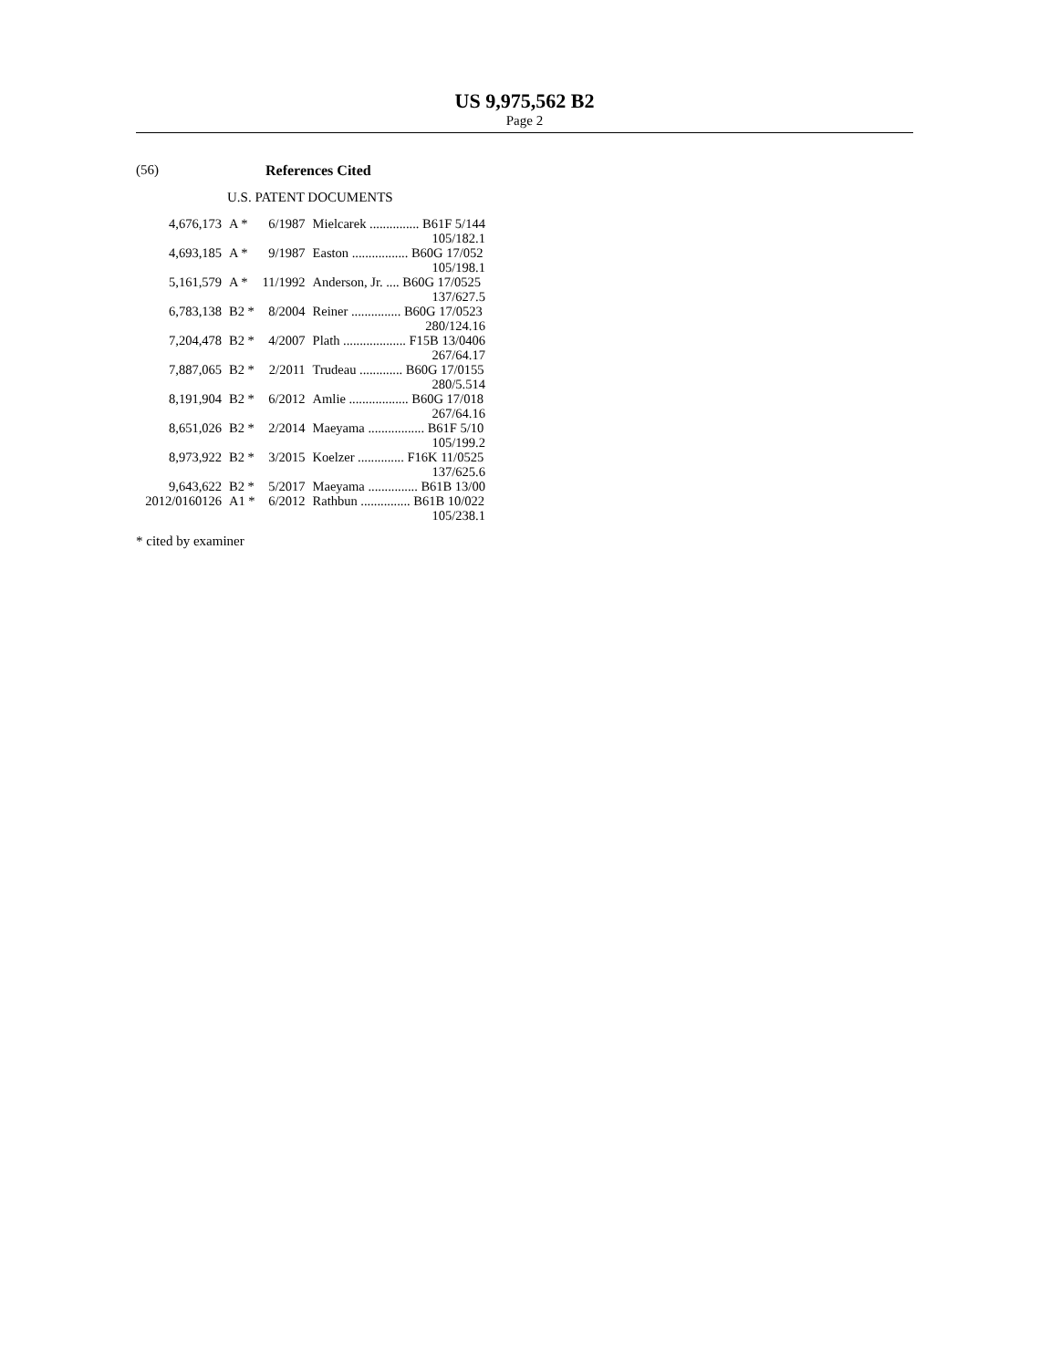US 9,975,562 B2
Page 2
(56) References Cited
U.S. PATENT DOCUMENTS
| 4,676,173 | A * | 6/1987 | Mielcarek ............... B61F 5/144 |
| | | | 105/182.1 |
| 4,693,185 | A * | 9/1987 | Easton ................. B60G 17/052 |
| | | | 105/198.1 |
| 5,161,579 | A * | 11/1992 | Anderson, Jr. .... B60G 17/0525 |
| | | | 137/627.5 |
| 6,783,138 | B2 * | 8/2004 | Reiner ............... B60G 17/0523 |
| | | | 280/124.16 |
| 7,204,478 | B2 * | 4/2007 | Plath ................... F15B 13/0406 |
| | | | 267/64.17 |
| 7,887,065 | B2 * | 2/2011 | Trudeau ............. B60G 17/0155 |
| | | | 280/5.514 |
| 8,191,904 | B2 * | 6/2012 | Amlie .................. B60G 17/018 |
| | | | 267/64.16 |
| 8,651,026 | B2 * | 2/2014 | Maeyama ................. B61F 5/10 |
| | | | 105/199.2 |
| 8,973,922 | B2 * | 3/2015 | Koelzer .............. F16K 11/0525 |
| | | | 137/625.6 |
| 9,643,622 | B2 * | 5/2017 | Maeyama ............... B61B 13/00 |
| 2012/0160126 | A1 * | 6/2012 | Rathbun ............... B61B 10/022 |
| | | | 105/238.1 |
* cited by examiner